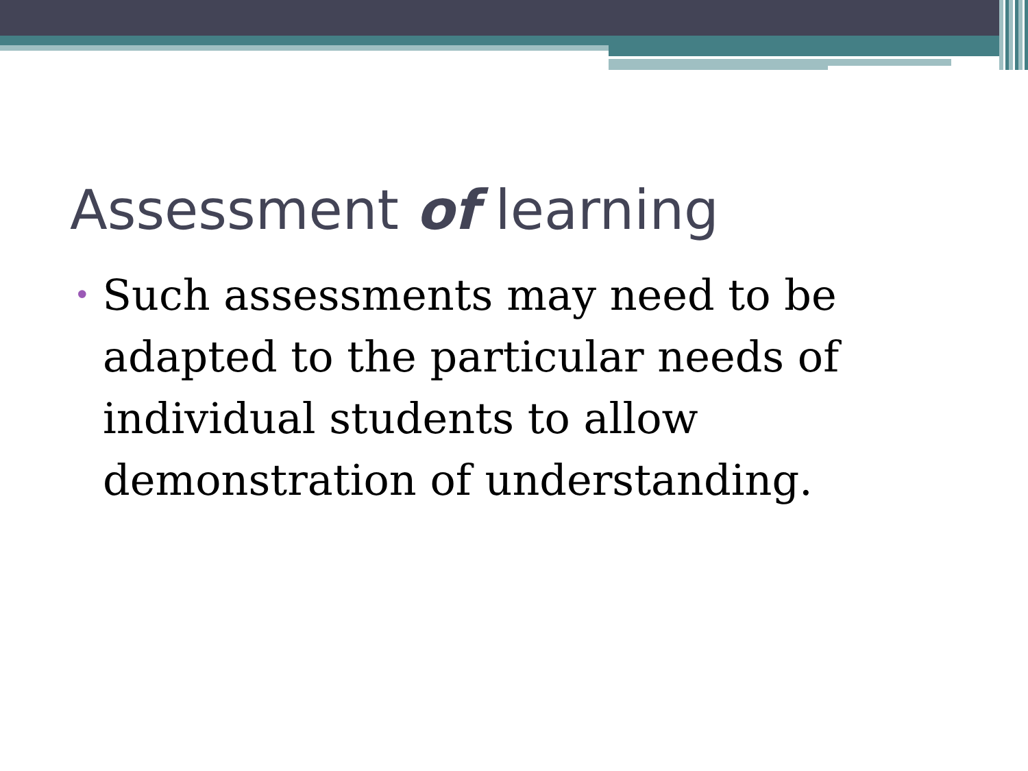Assessment of learning
• Such assessments may need to be adapted to the particular needs of individual students to allow demonstration of understanding.